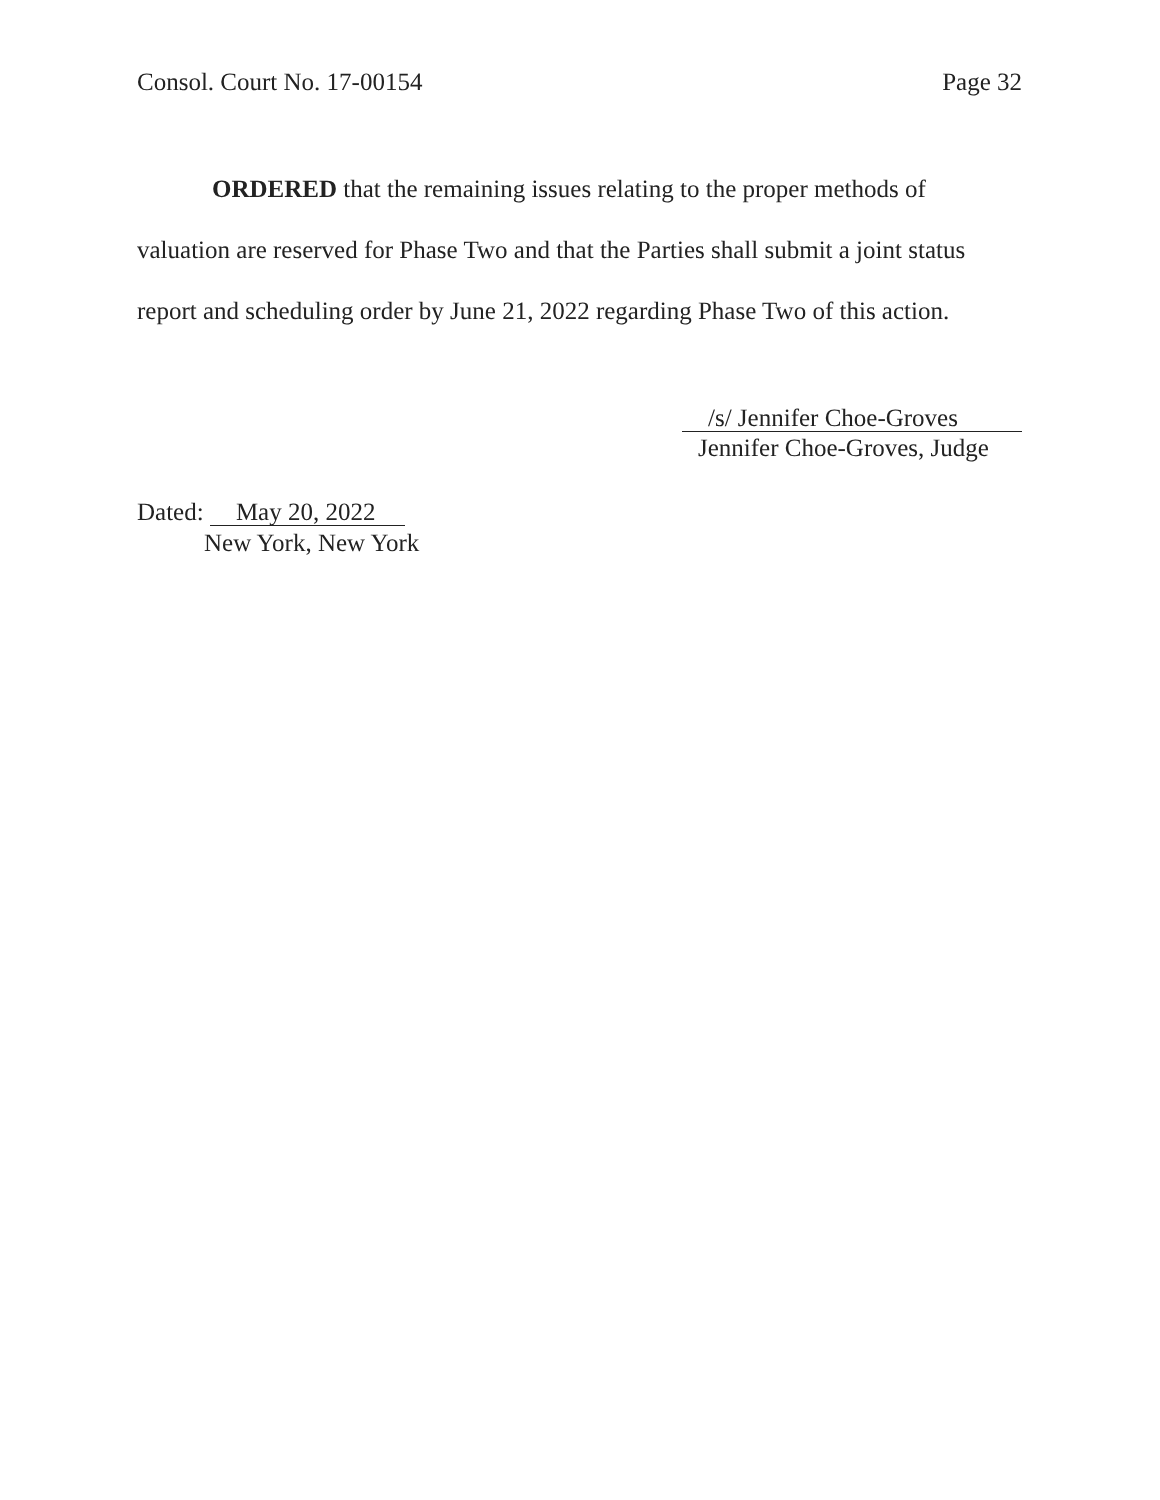Consol. Court No. 17-00154 Page 32
ORDERED that the remaining issues relating to the proper methods of valuation are reserved for Phase Two and that the Parties shall submit a joint status report and scheduling order by June 21, 2022 regarding Phase Two of this action.
/s/ Jennifer Choe-Groves
Jennifer Choe-Groves, Judge
Dated: May 20, 2022
New York, New York